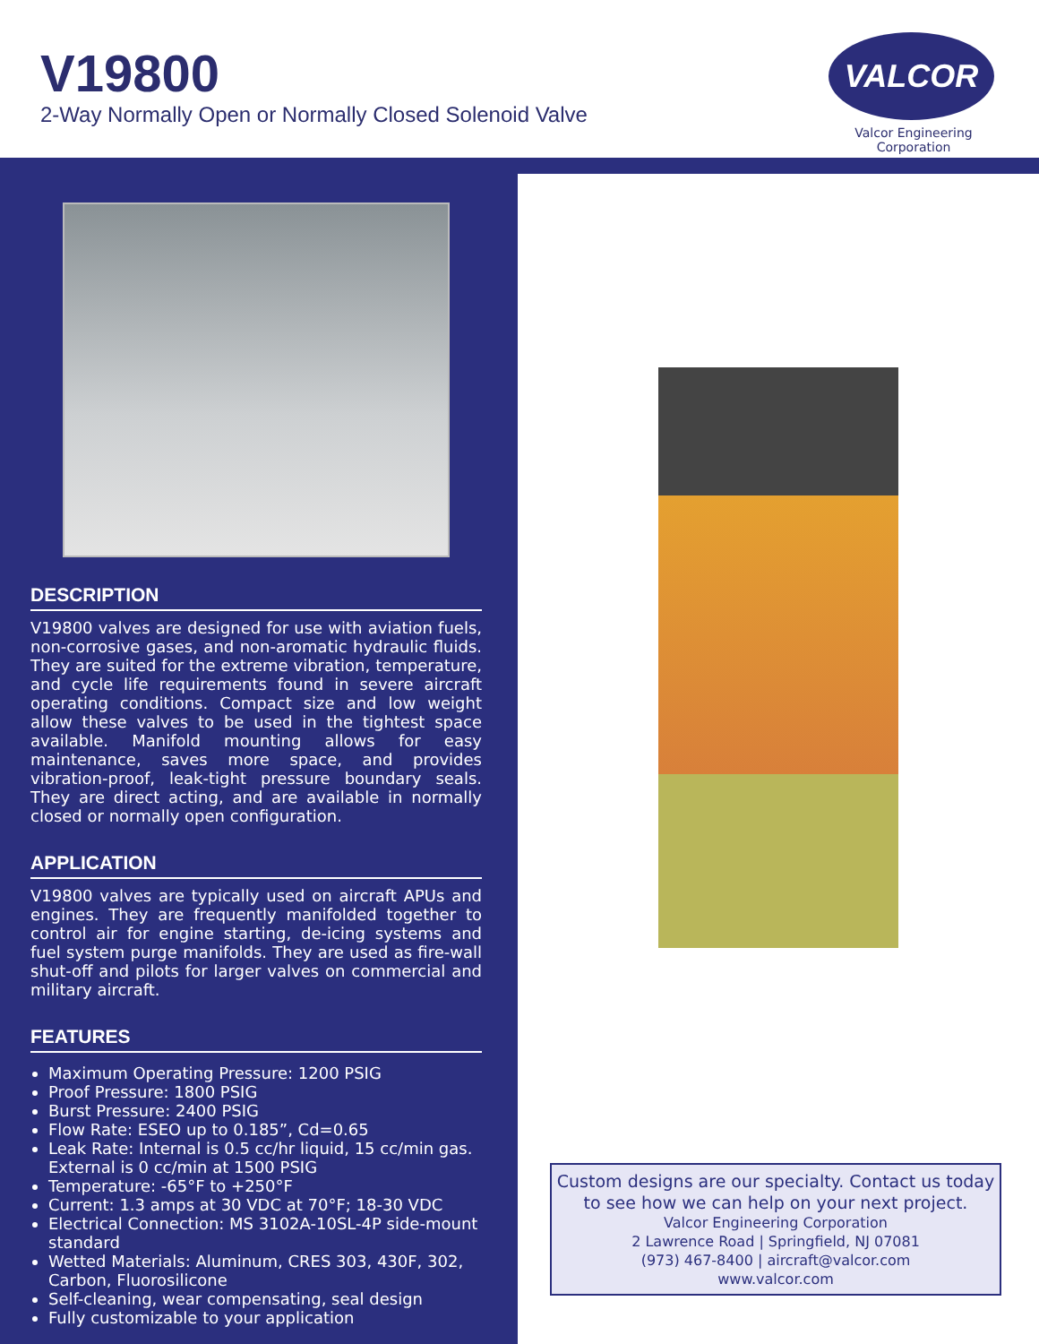V19800
2-Way Normally Open or Normally Closed Solenoid Valve
VALCOR
Valcor Engineering Corporation
DESCRIPTION
V19800 valves are designed for use with aviation fuels, non-corrosive gases, and non-aromatic hydraulic fluids. They are suited for the extreme vibration, temperature, and cycle life requirements found in severe aircraft operating conditions. Compact size and low weight allow these valves to be used in the tightest space available. Manifold mounting allows for easy maintenance, saves more space, and provides vibration-proof, leak-tight pressure boundary seals. They are direct acting, and are available in normally closed or normally open configuration.
APPLICATION
V19800 valves are typically used on aircraft APUs and engines. They are frequently manifolded together to control air for engine starting, de-icing systems and fuel system purge manifolds. They are used as fire-wall shut-off and pilots for larger valves on commercial and military aircraft.
FEATURES
Maximum Operating Pressure: 1200 PSIG
Proof Pressure: 1800 PSIG
Burst Pressure: 2400 PSIG
Flow Rate: ESEO up to 0.185”, Cd=0.65
Leak Rate: Internal is 0.5 cc/hr liquid, 15 cc/min gas. External is 0 cc/min at 1500 PSIG
Temperature: -65°F to +250°F
Current: 1.3 amps at 30 VDC at 70°F; 18-30 VDC
Electrical Connection: MS 3102A-10SL-4P side-mount standard
Wetted Materials: Aluminum, CRES 303, 430F, 302, Carbon, Fluorosilicone
Self-cleaning, wear compensating, seal design
Fully customizable to your application
Custom designs are our specialty. Contact us today
to see how we can help on your next project.
Valcor Engineering Corporation
2 Lawrence Road | Springfield, NJ 07081
(973) 467-8400 | aircraft@valcor.com
www.valcor.com